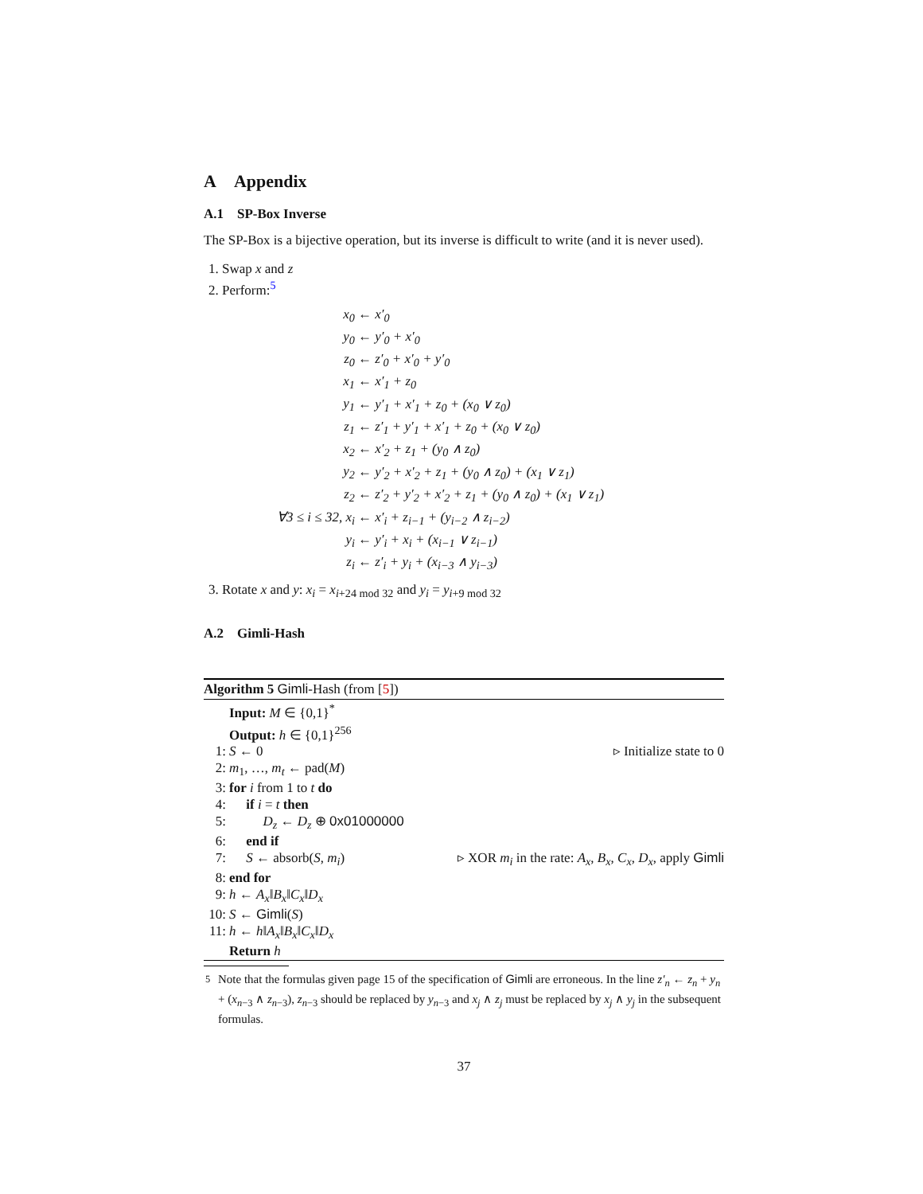A Appendix
A.1 SP-Box Inverse
The SP-Box is a bijective operation, but its inverse is difficult to write (and it is never used).
1. Swap x and z
2. Perform:<sup>5</sup>
| x<sub>0</sub> | ← x′<sub>0</sub> |
| y<sub>0</sub> | ← y′<sub>0</sub> + x′<sub>0</sub> |
| z<sub>0</sub> | ← z′<sub>0</sub> + x′<sub>0</sub> + y′<sub>0</sub> |
| x<sub>1</sub> | ← x′<sub>1</sub> + z<sub>0</sub> |
| y<sub>1</sub> | ← y′<sub>1</sub> + x′<sub>1</sub> + z<sub>0</sub> + (x<sub>0</sub> ∨ z<sub>0</sub>) |
| z<sub>1</sub> | ← z′<sub>1</sub> + y′<sub>1</sub> + x′<sub>1</sub> + z<sub>0</sub> + (x<sub>0</sub> ∨ z<sub>0</sub>) |
| x<sub>2</sub> | ← x′<sub>2</sub> + z<sub>1</sub> + (y<sub>0</sub> ∧ z<sub>0</sub>) |
| y<sub>2</sub> | ← y′<sub>2</sub> + x′<sub>2</sub> + z<sub>1</sub> + (y<sub>0</sub> ∧ z<sub>0</sub>) + (x<sub>1</sub> ∨ z<sub>1</sub>) |
| z<sub>2</sub> | ← z′<sub>2</sub> + y′<sub>2</sub> + x′<sub>2</sub> + z<sub>1</sub> + (y<sub>0</sub> ∧ z<sub>0</sub>) + (x<sub>1</sub> ∨ z<sub>1</sub>) |
| ∀3 ≤ i ≤ 32, x<sub>i</sub> | ← x′<sub>i</sub> + z<sub>i−1</sub> + (y<sub>i−2</sub> ∧ z<sub>i−2</sub>) |
| y<sub>i</sub> | ← y′<sub>i</sub> + x<sub>i</sub> + (x<sub>i−1</sub> ∨ z<sub>i−1</sub>) |
| z<sub>i</sub> | ← z′<sub>i</sub> + y<sub>i</sub> + (x<sub>i−3</sub> ∧ y<sub>i−3</sub>) |
3. Rotate x and y: x<sub>i</sub> = x<sub>i+24 mod 32</sub> and y<sub>i</sub> = y<sub>i+9 mod 32</sub>
A.2 Gimli-Hash
Algorithm 5 Gimli-Hash (from [5])
Input: M ∈ {0,1}<sup>*</sup>
Output: h ∈ {0,1}<sup>256</sup>
1: S ← 0 ▹ Initialize state to 0
2: m<sub>1</sub>, …, m<sub>t</sub> ← pad(M)
3: for i from 1 to t do
4: if i = t then
5: D<sub>z</sub> ← D<sub>z</sub> ⊕ 0x01000000
6: end if
7: S ← absorb(S, m<sub>i</sub>) ▹ XOR m<sub>i</sub> in the rate: A<sub>x</sub>, B<sub>x</sub>, C<sub>x</sub>, D<sub>x</sub>, apply Gimli
8: end for
9: h ← A<sub>x</sub>‖B<sub>x</sub>‖C<sub>x</sub>‖D<sub>x</sub>
10: S ← Gimli(S)
11: h ← h‖A<sub>x</sub>‖B<sub>x</sub>‖C<sub>x</sub>‖D<sub>x</sub>
Return h
<sup>5</sup> Note that the formulas given page 15 of the specification of Gimli are erroneous. In the line z′<sub>n</sub> ← z<sub>n</sub> + y<sub>n</sub> + (x<sub>n−3</sub> ∧ z<sub>n−3</sub>), z<sub>n−3</sub> should be replaced by y<sub>n−3</sub> and x<sub>j</sub> ∧ z<sub>j</sub> must be replaced by x<sub>j</sub> ∧ y<sub>j</sub> in the subsequent formulas.
37